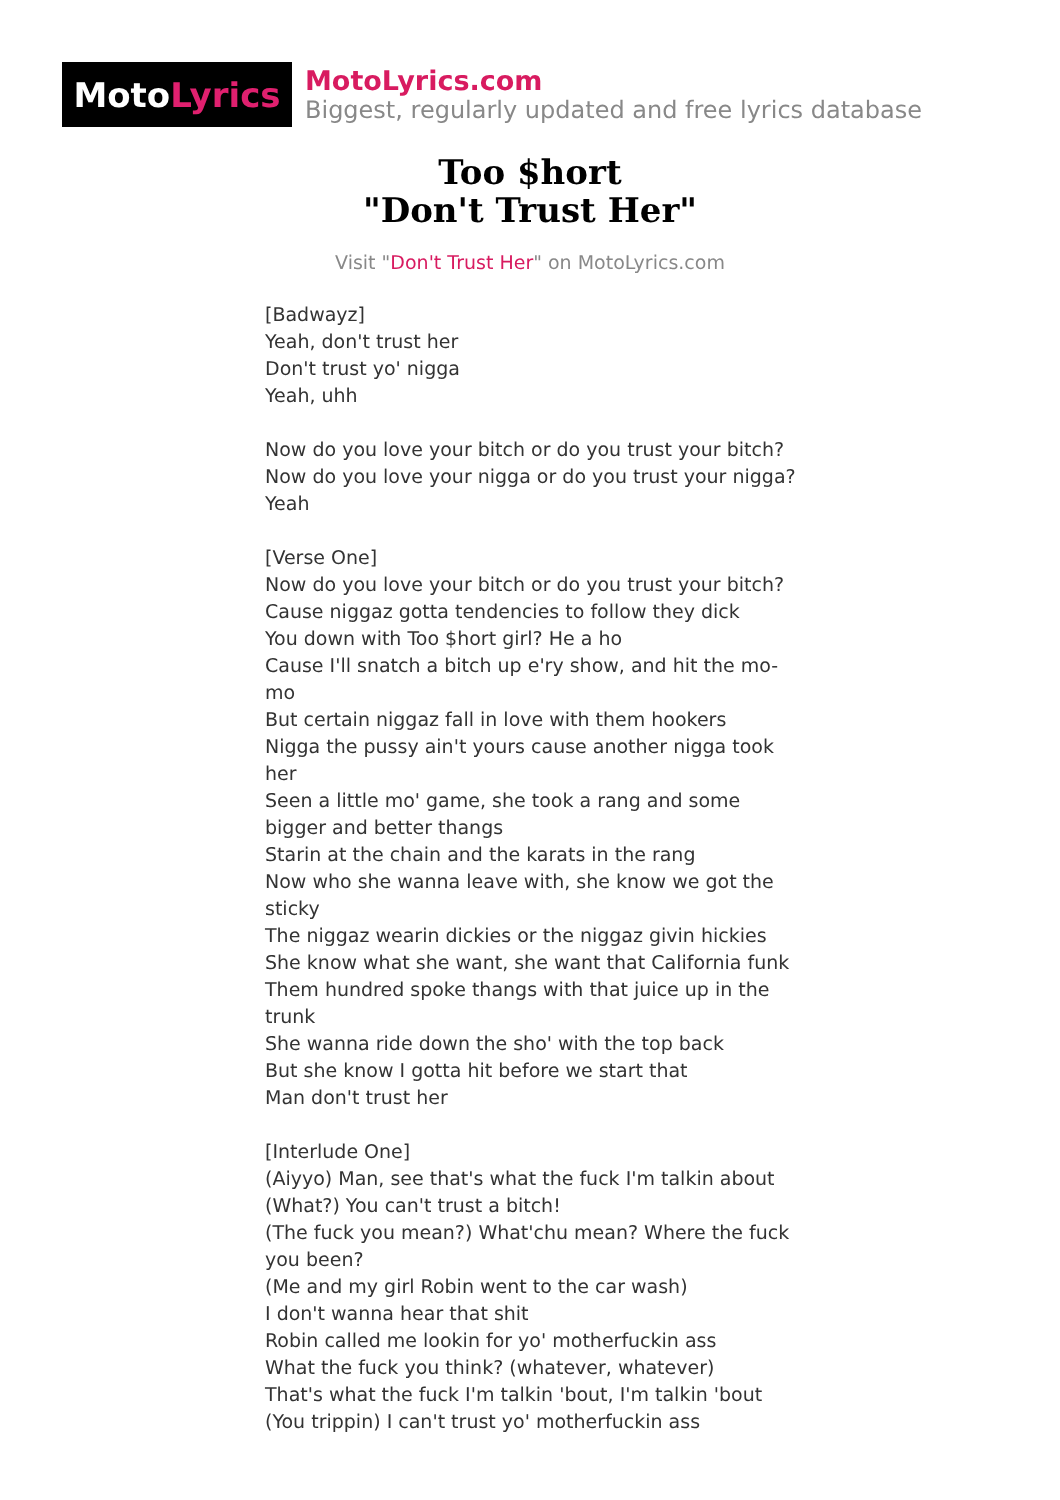Moto Lyrics
MotoLyrics.com
Biggest, regularly updated and free lyrics database
Too $hort
"Don't Trust Her"
Visit "Don't Trust Her" on MotoLyrics.com
[Badwayz]
Yeah, don't trust her
Don't trust yo' nigga
Yeah, uhh
Now do you love your bitch or do you trust your bitch?
Now do you love your nigga or do you trust your nigga?
Yeah
[Verse One]
Now do you love your bitch or do you trust your bitch?
Cause niggaz gotta tendencies to follow they dick
You down with Too $hort girl? He a ho
Cause I'll snatch a bitch up e'ry show, and hit the mo-mo
But certain niggaz fall in love with them hookers
Nigga the pussy ain't yours cause another nigga took her
Seen a little mo' game, she took a rang and some bigger and better thangs
Starin at the chain and the karats in the rang
Now who she wanna leave with, she know we got the sticky
The niggaz wearin dickies or the niggaz givin hickies
She know what she want, she want that California funk
Them hundred spoke thangs with that juice up in the trunk
She wanna ride down the sho' with the top back
But she know I gotta hit before we start that
Man don't trust her
[Interlude One]
(Aiyyo) Man, see that's what the fuck I'm talkin about
(What?) You can't trust a bitch!
(The fuck you mean?) What'chu mean? Where the fuck you been?
(Me and my girl Robin went to the car wash)
I don't wanna hear that shit
Robin called me lookin for yo' motherfuckin ass
What the fuck you think? (whatever, whatever)
That's what the fuck I'm talkin 'bout, I'm talkin 'bout
(You trippin) I can't trust yo' motherfuckin ass